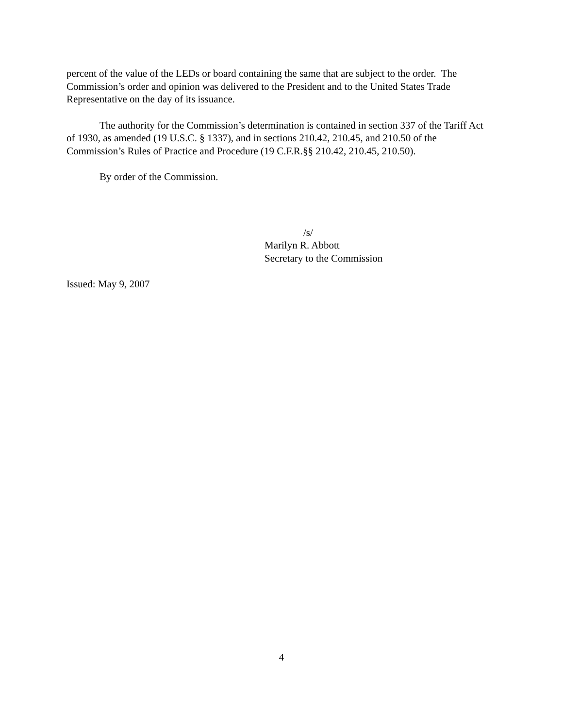percent of the value of the LEDs or board containing the same that are subject to the order. The Commission’s order and opinion was delivered to the President and to the United States Trade Representative on the day of its issuance.
The authority for the Commission’s determination is contained in section 337 of the Tariff Act of 1930, as amended (19 U.S.C. § 1337), and in sections 210.42, 210.45, and 210.50 of the Commission’s Rules of Practice and Procedure (19 C.F.R.§§ 210.42, 210.45, 210.50).
By order of the Commission.
/s/
Marilyn R. Abbott
Secretary to the Commission
Issued: May 9, 2007
4